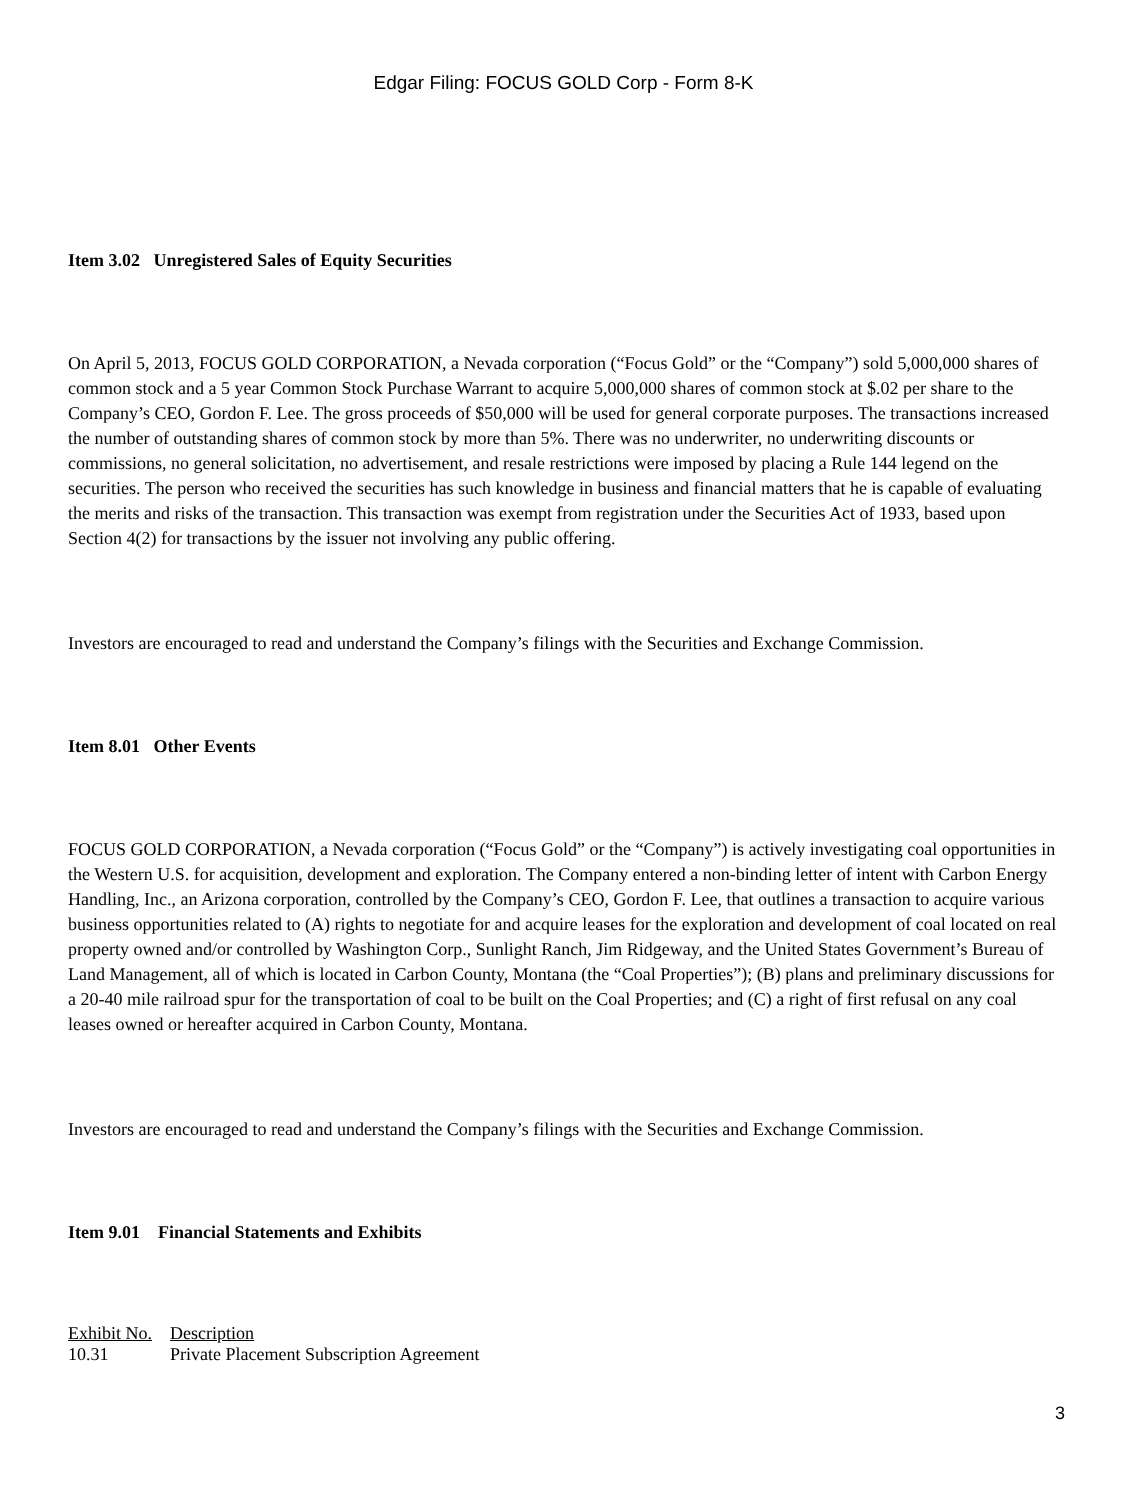Edgar Filing: FOCUS GOLD Corp - Form 8-K
Item 3.02 Unregistered Sales of Equity Securities
On April 5, 2013, FOCUS GOLD CORPORATION, a Nevada corporation (“Focus Gold” or the “Company”) sold 5,000,000 shares of common stock and a 5 year Common Stock Purchase Warrant to acquire 5,000,000 shares of common stock at $.02 per share to the Company’s CEO, Gordon F. Lee. The gross proceeds of $50,000 will be used for general corporate purposes. The transactions increased the number of outstanding shares of common stock by more than 5%. There was no underwriter, no underwriting discounts or commissions, no general solicitation, no advertisement, and resale restrictions were imposed by placing a Rule 144 legend on the securities. The person who received the securities has such knowledge in business and financial matters that he is capable of evaluating the merits and risks of the transaction. This transaction was exempt from registration under the Securities Act of 1933, based upon Section 4(2) for transactions by the issuer not involving any public offering.
Investors are encouraged to read and understand the Company’s filings with the Securities and Exchange Commission.
Item 8.01 Other Events
FOCUS GOLD CORPORATION, a Nevada corporation (“Focus Gold” or the “Company”) is actively investigating coal opportunities in the Western U.S. for acquisition, development and exploration. The Company entered a non-binding letter of intent with Carbon Energy Handling, Inc., an Arizona corporation, controlled by the Company’s CEO, Gordon F. Lee, that outlines a transaction to acquire various business opportunities related to (A) rights to negotiate for and acquire leases for the exploration and development of coal located on real property owned and/or controlled by Washington Corp., Sunlight Ranch, Jim Ridgeway, and the United States Government’s Bureau of Land Management, all of which is located in Carbon County, Montana (the “Coal Properties”); (B) plans and preliminary discussions for a 20-40 mile railroad spur for the transportation of coal to be built on the Coal Properties; and (C) a right of first refusal on any coal leases owned or hereafter acquired in Carbon County, Montana.
Investors are encouraged to read and understand the Company’s filings with the Securities and Exchange Commission.
Item 9.01 Financial Statements and Exhibits
| Exhibit No. | Description |
| 10.31 | Private Placement Subscription Agreement |
3